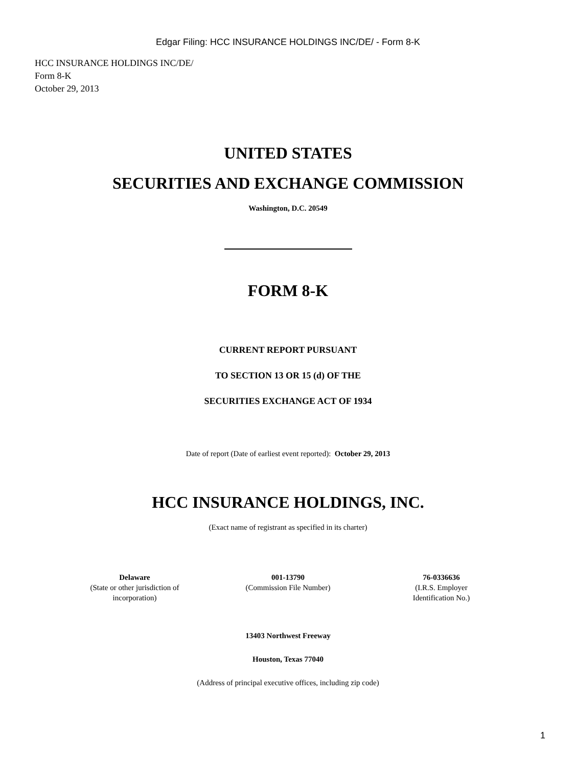Edgar Filing: HCC INSURANCE HOLDINGS INC/DE/ - Form 8-K
HCC INSURANCE HOLDINGS INC/DE/
Form 8-K
October 29, 2013
UNITED STATES
SECURITIES AND EXCHANGE COMMISSION
Washington, D.C. 20549
FORM 8-K
CURRENT REPORT PURSUANT
TO SECTION 13 OR 15 (d) OF THE
SECURITIES EXCHANGE ACT OF 1934
Date of report (Date of earliest event reported): October 29, 2013
HCC INSURANCE HOLDINGS, INC.
(Exact name of registrant as specified in its charter)
| Delaware (State or other jurisdiction of incorporation) | 001-13790 (Commission File Number) | 76-0336636 (I.R.S. Employer Identification No.) |
13403 Northwest Freeway
Houston, Texas 77040
(Address of principal executive offices, including zip code)
1